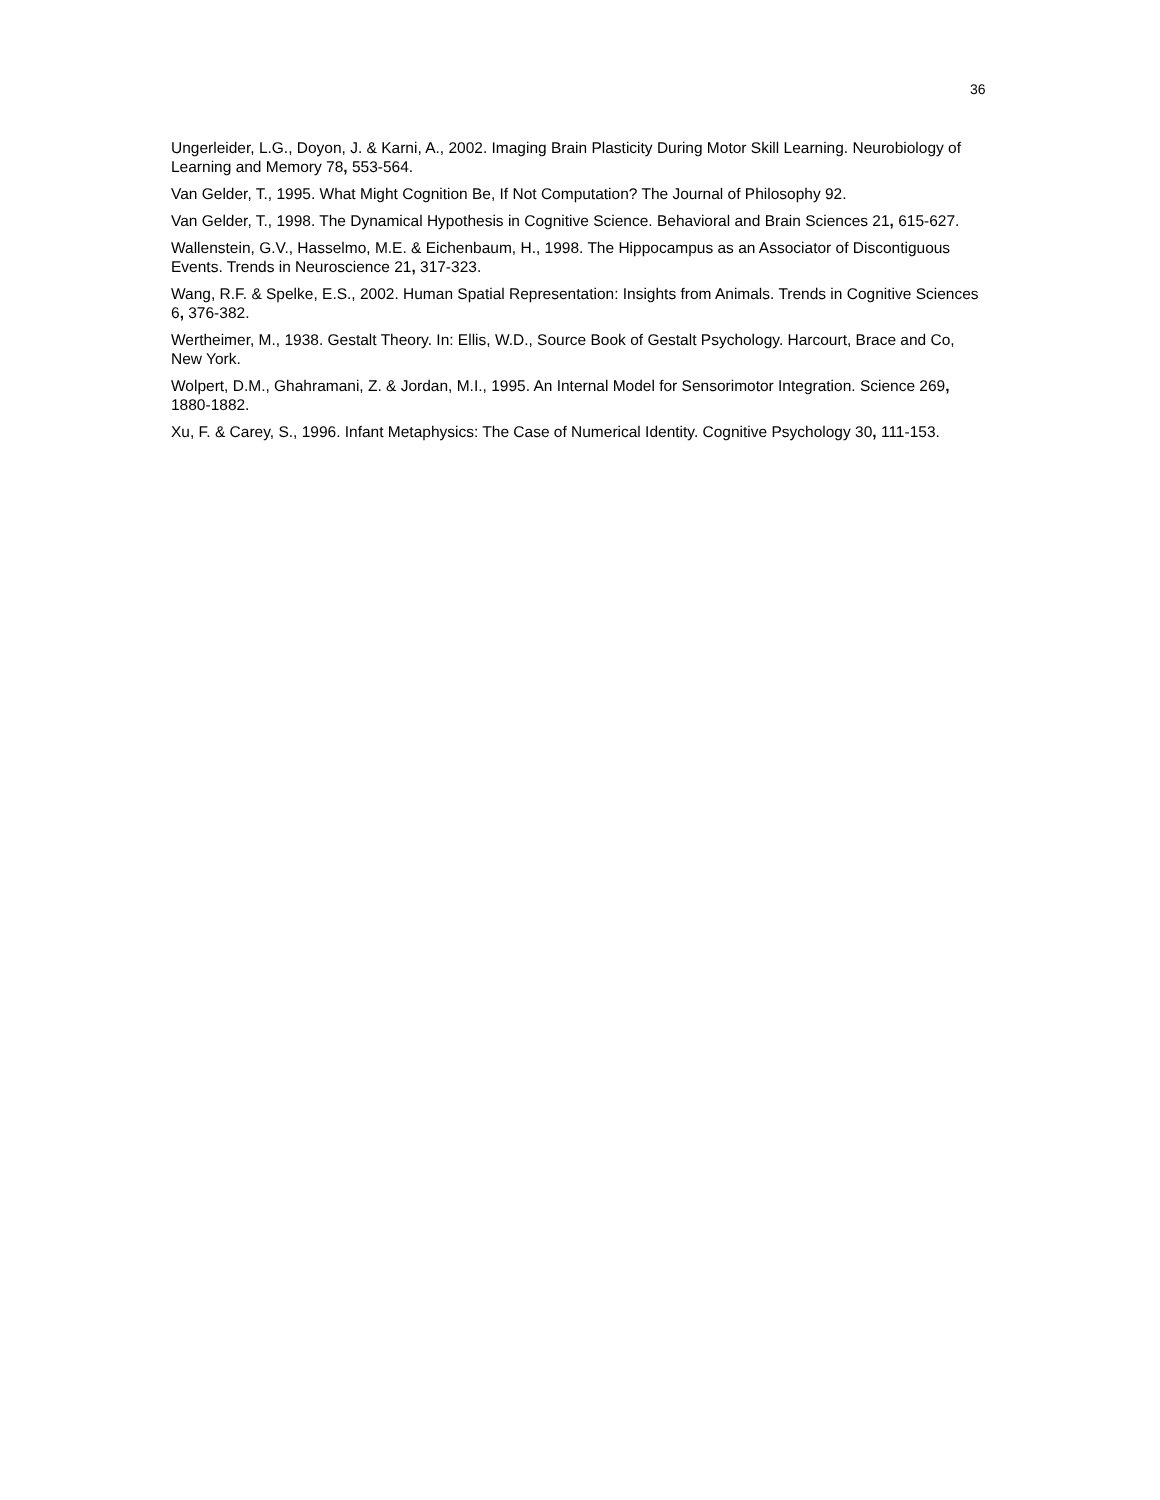36
Ungerleider, L.G., Doyon, J. & Karni, A., 2002. Imaging Brain Plasticity During Motor Skill Learning. Neurobiology of Learning and Memory 78, 553-564.
Van Gelder, T., 1995. What Might Cognition Be, If Not Computation? The Journal of Philosophy 92.
Van Gelder, T., 1998. The Dynamical Hypothesis in Cognitive Science. Behavioral and Brain Sciences 21, 615-627.
Wallenstein, G.V., Hasselmo, M.E. & Eichenbaum, H., 1998. The Hippocampus as an Associator of Discontiguous Events. Trends in Neuroscience 21, 317-323.
Wang, R.F. & Spelke, E.S., 2002. Human Spatial Representation: Insights from Animals. Trends in Cognitive Sciences 6, 376-382.
Wertheimer, M., 1938. Gestalt Theory. In: Ellis, W.D., Source Book of Gestalt Psychology. Harcourt, Brace and Co, New York.
Wolpert, D.M., Ghahramani, Z. & Jordan, M.I., 1995. An Internal Model for Sensorimotor Integration. Science 269, 1880-1882.
Xu, F. & Carey, S., 1996. Infant Metaphysics: The Case of Numerical Identity. Cognitive Psychology 30, 111-153.